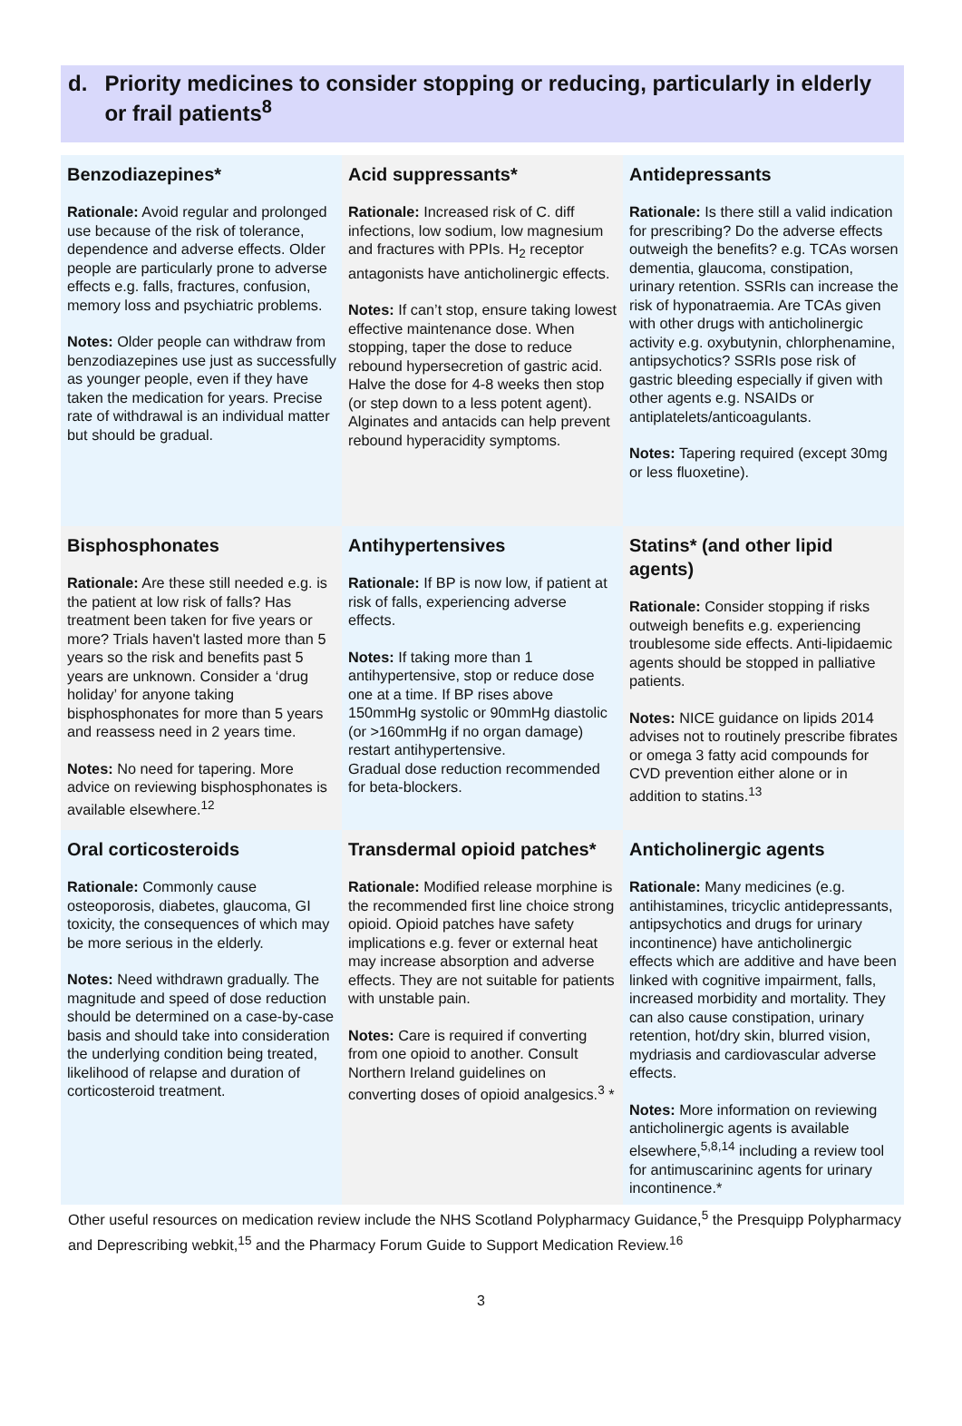d. Priority medicines to consider stopping or reducing, particularly in elderly or frail patients<sup>8</sup>
| Benzodiazepines* Rationale: Avoid regular and prolonged use because of the risk of tolerance, dependence and adverse effects. Older people are particularly prone to adverse effects e.g. falls, fractures, confusion, memory loss and psychiatric problems. Notes: Older people can withdraw from benzodiazepines use just as successfully as younger people, even if they have taken the medication for years. Precise rate of withdrawal is an individual matter but should be gradual. | Acid suppressants* Rationale: Increased risk of C. diff infections, low sodium, low magnesium and fractures with PPIs. H<sub>2</sub> receptor antagonists have anticholinergic effects. Notes: If can’t stop, ensure taking lowest effective maintenance dose. When stopping, taper the dose to reduce rebound hypersecretion of gastric acid. Halve the dose for 4-8 weeks then stop (or step down to a less potent agent). Alginates and antacids can help prevent rebound hyperacidity symptoms. | Antidepressants Rationale: Is there still a valid indication for prescribing? Do the adverse effects outweigh the benefits? e.g. TCAs worsen dementia, glaucoma, constipation, urinary retention. SSRIs can increase the risk of hyponatraemia. Are TCAs given with other drugs with anticholinergic activity e.g. oxybutynin, chlorphenamine, antipsychotics? SSRIs pose risk of gastric bleeding especially if given with other agents e.g. NSAIDs or antiplatelets/anticoagulants. Notes: Tapering required (except 30mg or less fluoxetine). |
| Bisphosphonates Rationale: Are these still needed e.g. is the patient at low risk of falls? Has treatment been taken for five years or more? Trials haven't lasted more than 5 years so the risk and benefits past 5 years are unknown. Consider a ‘drug holiday’ for anyone taking bisphosphonates for more than 5 years and reassess need in 2 years time. Notes: No need for tapering. More advice on reviewing bisphosphonates is available elsewhere.<sup>12</sup> | Antihypertensives Rationale: If BP is now low, if patient at risk of falls, experiencing adverse effects. Notes: If taking more than 1 antihypertensive, stop or reduce dose one at a time. If BP rises above 150mmHg systolic or 90mmHg diastolic (or >160mmHg if no organ damage) restart antihypertensive. Gradual dose reduction recommended for beta-blockers. | Statins* (and other lipid agents) Rationale: Consider stopping if risks outweigh benefits e.g. experiencing troublesome side effects. Anti-lipidaemic agents should be stopped in palliative patients. Notes: NICE guidance on lipids 2014 advises not to routinely prescribe fibrates or omega 3 fatty acid compounds for CVD prevention either alone or in addition to statins.<sup>13</sup> |
| Oral corticosteroids Rationale: Commonly cause osteoporosis, diabetes, glaucoma, GI toxicity, the consequences of which may be more serious in the elderly. Notes: Need withdrawn gradually. The magnitude and speed of dose reduction should be determined on a case-by-case basis and should take into consideration the underlying condition being treated, likelihood of relapse and duration of corticosteroid treatment. | Transdermal opioid patches* Rationale: Modified release morphine is the recommended first line choice strong opioid. Opioid patches have safety implications e.g. fever or external heat may increase absorption and adverse effects. They are not suitable for patients with unstable pain. Notes: Care is required if converting from one opioid to another. Consult Northern Ireland guidelines on converting doses of opioid analgesics.<sup>3</sup> * | Anticholinergic agents Rationale: Many medicines (e.g. antihistamines, tricyclic antidepressants, antipsychotics and drugs for urinary incontinence) have anticholinergic effects which are additive and have been linked with cognitive impairment, falls, increased morbidity and mortality. They can also cause constipation, urinary retention, hot/dry skin, blurred vision, mydriasis and cardiovascular adverse effects. Notes: More information on reviewing anticholinergic agents is available elsewhere,<sup>5,8,14</sup> including a review tool for antimuscarininc agents for urinary incontinence.* |
Other useful resources on medication review include the NHS Scotland Polypharmacy Guidance,<sup>5</sup> the Presquipp Polypharmacy and Deprescribing webkit,<sup>15</sup> and the Pharmacy Forum Guide to Support Medication Review.<sup>16</sup>
3